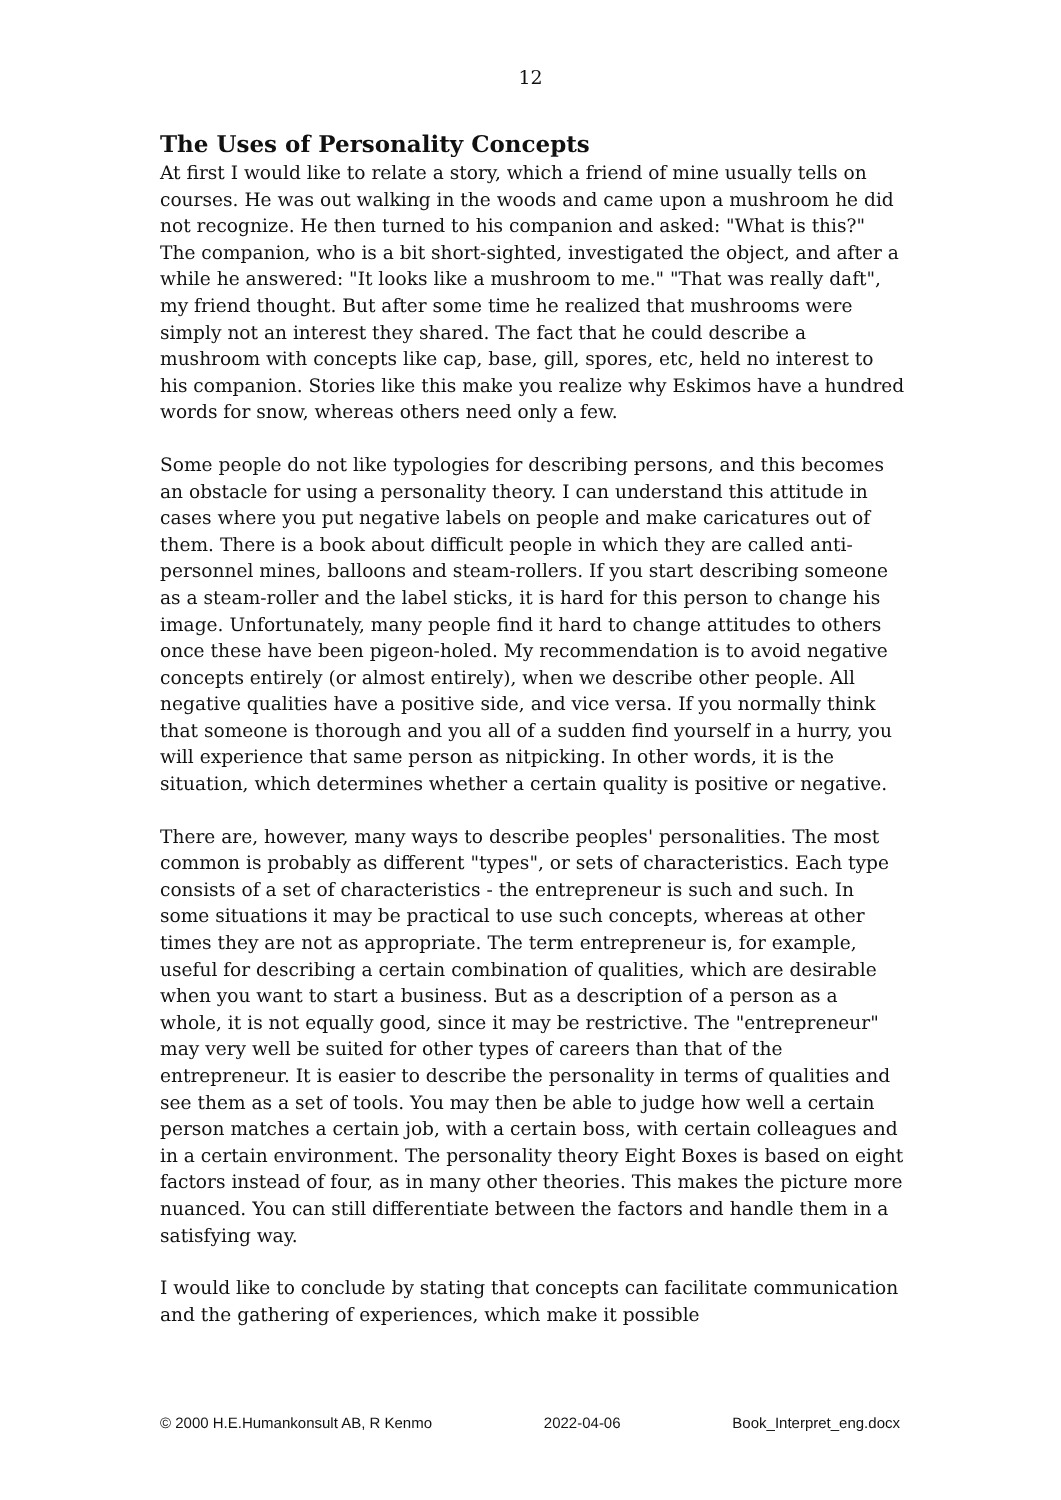12
The Uses of Personality Concepts
At first I would like to relate a story, which a friend of mine usually tells on courses. He was out walking in the woods and came upon a mushroom he did not recognize. He then turned to his companion and asked: "What is this?" The companion, who is a bit short-sighted, investigated the object, and after a while he answered: "It looks like a mushroom to me." "That was really daft", my friend thought. But after some time he realized that mushrooms were simply not an interest they shared. The fact that he could describe a mushroom with concepts like cap, base, gill, spores, etc, held no interest to his companion. Stories like this make you realize why Eskimos have a hundred words for snow, whereas others need only a few.
Some people do not like typologies for describing persons, and this becomes an obstacle for using a personality theory. I can understand this attitude in cases where you put negative labels on people and make caricatures out of them. There is a book about difficult people in which they are called anti-personnel mines, balloons and steam-rollers. If you start describing someone as a steam-roller and the label sticks, it is hard for this person to change his image. Unfortunately, many people find it hard to change attitudes to others once these have been pigeon-holed. My recommendation is to avoid negative concepts entirely (or almost entirely), when we describe other people. All negative qualities have a positive side, and vice versa. If you normally think that someone is thorough and you all of a sudden find yourself in a hurry, you will experience that same person as nitpicking. In other words, it is the situation, which determines whether a certain quality is positive or negative.
There are, however, many ways to describe peoples' personalities. The most common is probably as different "types", or sets of characteristics. Each type consists of a set of characteristics - the entrepreneur is such and such. In some situations it may be practical to use such concepts, whereas at other times they are not as appropriate. The term entrepreneur is, for example, useful for describing a certain combination of qualities, which are desirable when you want to start a business. But as a description of a person as a whole, it is not equally good, since it may be restrictive. The "entrepreneur" may very well be suited for other types of careers than that of the entrepreneur. It is easier to describe the personality in terms of qualities and see them as a set of tools. You may then be able to judge how well a certain person matches a certain job, with a certain boss, with certain colleagues and in a certain environment. The personality theory Eight Boxes is based on eight factors instead of four, as in many other theories. This makes the picture more nuanced. You can still differentiate between the factors and handle them in a satisfying way.
I would like to conclude by stating that concepts can facilitate communication and the gathering of experiences, which make it possible
© 2000 H.E.Humankonsult AB, R Kenmo 2022-04-06 Book_Interpret_eng.docx